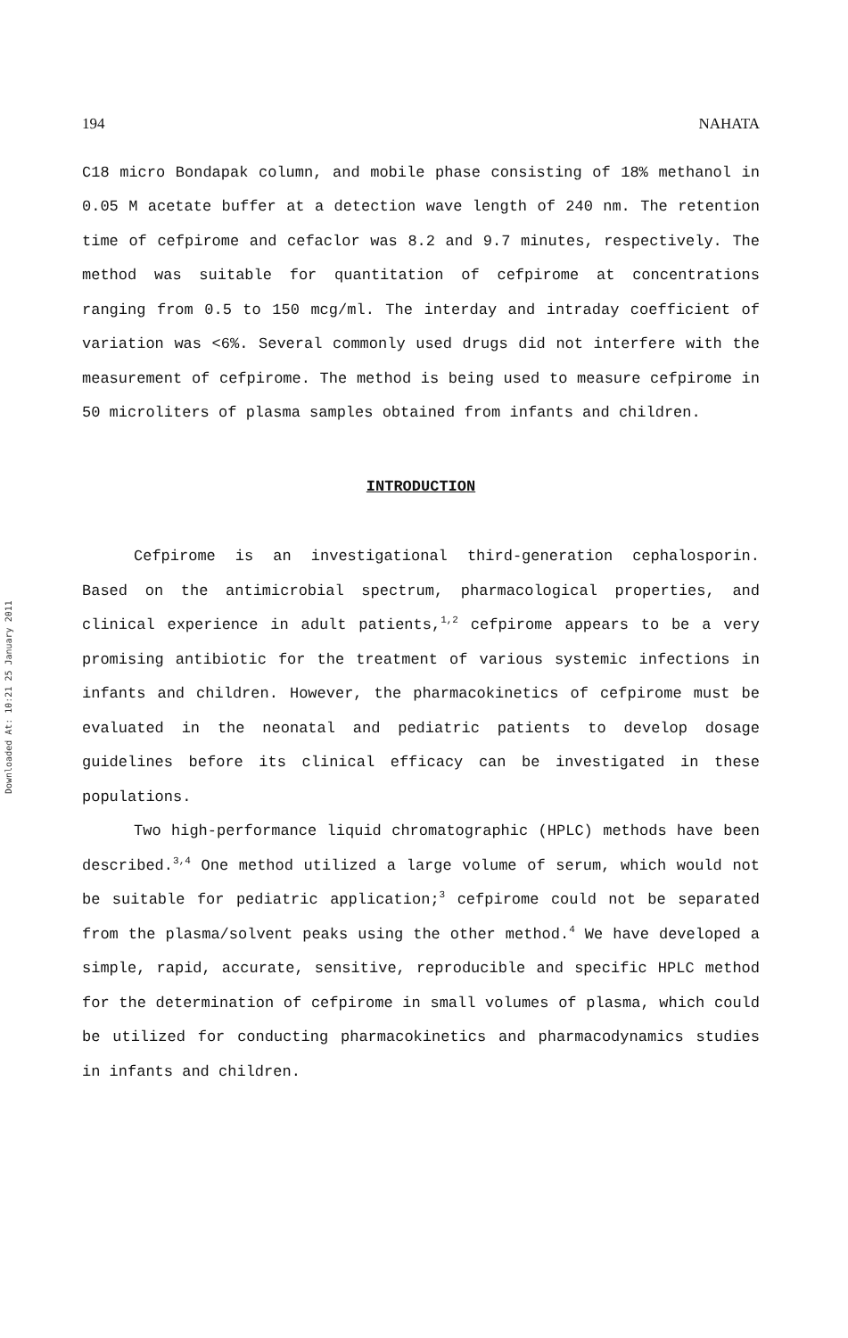Downloaded At: 10:21 25 January 2011
194 NAHATA
C18 micro Bondapak column, and mobile phase consisting of 18% methanol in 0.05 M acetate buffer at a detection wave length of 240 nm. The retention time of cefpirome and cefaclor was 8.2 and 9.7 minutes, respectively. The method was suitable for quantitation of cefpirome at concentrations ranging from 0.5 to 150 mcg/ml. The interday and intraday coefficient of variation was <6%. Several commonly used drugs did not interfere with the measurement of cefpirome. The method is being used to measure cefpirome in 50 microliters of plasma samples obtained from infants and children.
INTRODUCTION
Cefpirome is an investigational third-generation cephalosporin. Based on the antimicrobial spectrum, pharmacological properties, and clinical experience in adult patients,<sup>1,2</sup> cefpirome appears to be a very promising antibiotic for the treatment of various systemic infections in infants and children. However, the pharmacokinetics of cefpirome must be evaluated in the neonatal and pediatric patients to develop dosage guidelines before its clinical efficacy can be investigated in these populations.
Two high-performance liquid chromatographic (HPLC) methods have been described.<sup>3,4</sup> One method utilized a large volume of serum, which would not be suitable for pediatric application;<sup>3</sup> cefpirome could not be separated from the plasma/solvent peaks using the other method.<sup>4</sup> We have developed a simple, rapid, accurate, sensitive, reproducible and specific HPLC method for the determination of cefpirome in small volumes of plasma, which could be utilized for conducting pharmacokinetics and pharmacodynamics studies in infants and children.